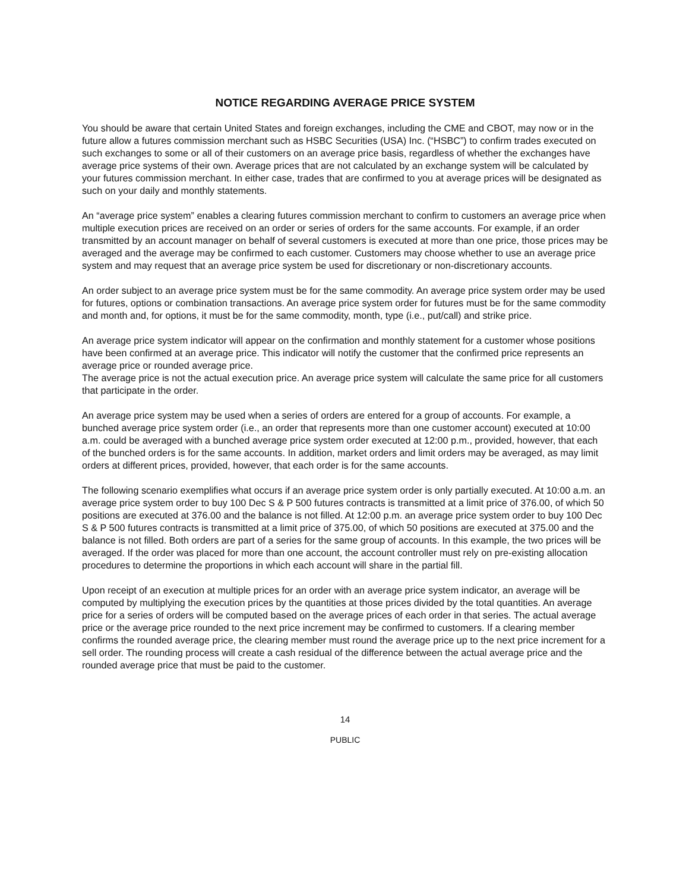NOTICE REGARDING AVERAGE PRICE SYSTEM
You should be aware that certain United States and foreign exchanges, including the CME and CBOT, may now or in the future allow a futures commission merchant such as HSBC Securities (USA) Inc. (“HSBC”) to confirm trades executed on such exchanges to some or all of their customers on an average price basis, regardless of whether the exchanges have average price systems of their own. Average prices that are not calculated by an exchange system will be calculated by your futures commission merchant. In either case, trades that are confirmed to you at average prices will be designated as such on your daily and monthly statements.
An “average price system” enables a clearing futures commission merchant to confirm to customers an average price when multiple execution prices are received on an order or series of orders for the same accounts. For example, if an order transmitted by an account manager on behalf of several customers is executed at more than one price, those prices may be averaged and the average may be confirmed to each customer. Customers may choose whether to use an average price system and may request that an average price system be used for discretionary or non-discretionary accounts.
An order subject to an average price system must be for the same commodity. An average price system order may be used for futures, options or combination transactions. An average price system order for futures must be for the same commodity and month and, for options, it must be for the same commodity, month, type (i.e., put/call) and strike price.
An average price system indicator will appear on the confirmation and monthly statement for a customer whose positions have been confirmed at an average price. This indicator will notify the customer that the confirmed price represents an average price or rounded average price.
The average price is not the actual execution price. An average price system will calculate the same price for all customers that participate in the order.
An average price system may be used when a series of orders are entered for a group of accounts. For example, a bunched average price system order (i.e., an order that represents more than one customer account) executed at 10:00 a.m. could be averaged with a bunched average price system order executed at 12:00 p.m., provided, however, that each of the bunched orders is for the same accounts. In addition, market orders and limit orders may be averaged, as may limit orders at different prices, provided, however, that each order is for the same accounts.
The following scenario exemplifies what occurs if an average price system order is only partially executed. At 10:00 a.m. an average price system order to buy 100 Dec S & P 500 futures contracts is transmitted at a limit price of 376.00, of which 50 positions are executed at 376.00 and the balance is not filled. At 12:00 p.m. an average price system order to buy 100 Dec S & P 500 futures contracts is transmitted at a limit price of 375.00, of which 50 positions are executed at 375.00 and the balance is not filled. Both orders are part of a series for the same group of accounts. In this example, the two prices will be averaged. If the order was placed for more than one account, the account controller must rely on pre-existing allocation procedures to determine the proportions in which each account will share in the partial fill.
Upon receipt of an execution at multiple prices for an order with an average price system indicator, an average will be computed by multiplying the execution prices by the quantities at those prices divided by the total quantities. An average price for a series of orders will be computed based on the average prices of each order in that series. The actual average price or the average price rounded to the next price increment may be confirmed to customers. If a clearing member confirms the rounded average price, the clearing member must round the average price up to the next price increment for a sell order. The rounding process will create a cash residual of the difference between the actual average price and the rounded average price that must be paid to the customer.
14
PUBLIC